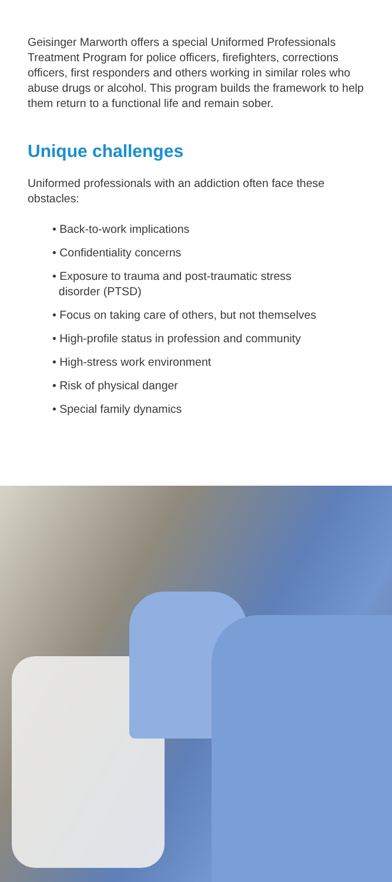Geisinger Marworth offers a special Uniformed Professionals Treatment Program for police officers, firefighters, corrections officers, first responders and others working in similar roles who abuse drugs or alcohol. This program builds the framework to help them return to a functional life and remain sober.
Unique challenges
Uniformed professionals with an addiction often face these obstacles:
• Back-to-work implications
• Confidentiality concerns
• Exposure to trauma and post-traumatic stress
disorder (PTSD)
• Focus on taking care of others, but not themselves
• High-profile status in profession and community
• High-stress work environment
• Risk of physical danger
• Special family dynamics